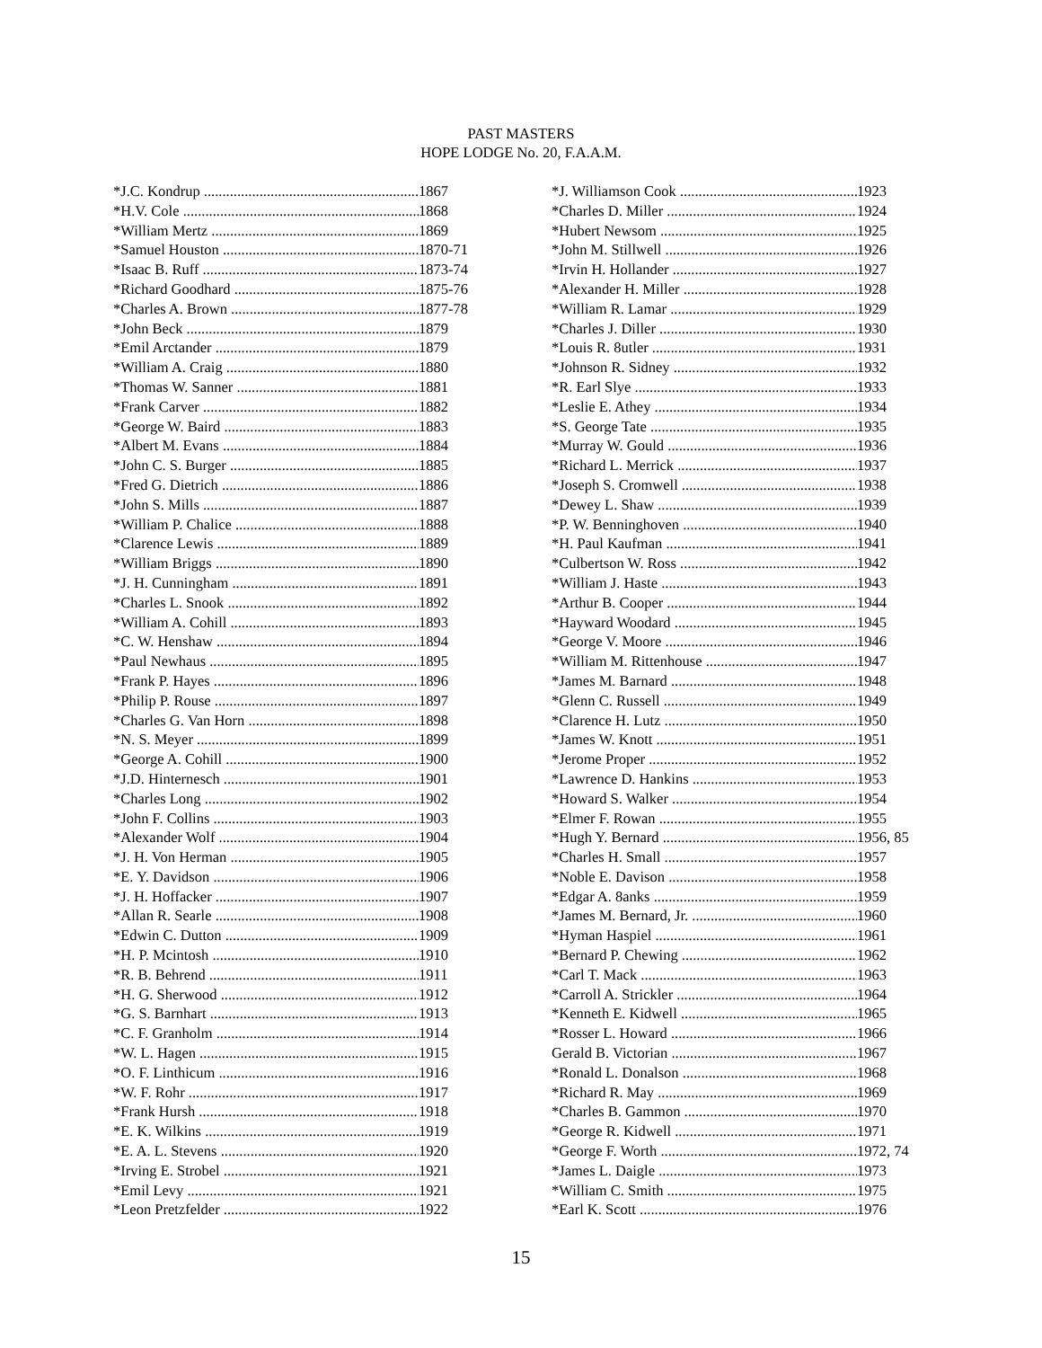PAST MASTERS
HOPE LODGE No. 20, F.A.A.M.
*J.C. Kondrup 1867
*H.V. Cole 1868
*William Mertz 1869
*Samuel Houston 1870-71
*Isaac B. Ruff 1873-74
*Richard Goodhard 1875-76
*Charles A. Brown 1877-78
*John Beck 1879
*Emil Arctander 1879
*William A. Craig 1880
*Thomas W. Sanner 1881
*Frank Carver 1882
*George W. Baird 1883
*Albert M. Evans 1884
*John C. S. Burger 1885
*Fred G. Dietrich 1886
*John S. Mills 1887
*William P. Chalice 1888
*Clarence Lewis 1889
*William Briggs 1890
*J. H. Cunningham 1891
*Charles L. Snook 1892
*William A. Cohill 1893
*C. W. Henshaw 1894
*Paul Newhaus 1895
*Frank P. Hayes 1896
*Philip P. Rouse 1897
*Charles G. Van Horn 1898
*N. S. Meyer 1899
*George A. Cohill 1900
*J.D. Hinternesch 1901
*Charles Long 1902
*John F. Collins 1903
*Alexander Wolf 1904
*J. H. Von Herman 1905
*E. Y. Davidson 1906
*J. H. Hoffacker 1907
*Allan R. Searle 1908
*Edwin C. Dutton 1909
*H. P. Mcintosh 1910
*R. B. Behrend 1911
*H. G. Sherwood 1912
*G. S. Barnhart 1913
*C. F. Granholm 1914
*W. L. Hagen 1915
*O. F. Linthicum 1916
*W. F. Rohr 1917
*Frank Hursh 1918
*E. K. Wilkins 1919
*E. A. L. Stevens 1920
*Irving E. Strobel 1921
*Emil Levy 1921
*Leon Pretzfelder 1922
*J. Williamson Cook 1923
*Charles D. Miller 1924
*Hubert Newsom 1925
*John M. Stillwell 1926
*Irvin H. Hollander 1927
*Alexander H. Miller 1928
*William R. Lamar 1929
*Charles J. Diller 1930
*Louis R. 8utler 1931
*Johnson R. Sidney 1932
*R. Earl Slye 1933
*Leslie E. Athey 1934
*S. George Tate 1935
*Murray W. Gould 1936
*Richard L. Merrick 1937
*Joseph S. Cromwell 1938
*Dewey L. Shaw 1939
*P. W. Benninghoven 1940
*H. Paul Kaufman 1941
*Culbertson W. Ross 1942
*William J. Haste 1943
*Arthur B. Cooper 1944
*Hayward Woodard 1945
*George V. Moore 1946
*William M. Rittenhouse 1947
*James M. Barnard 1948
*Glenn C. Russell 1949
*Clarence H. Lutz 1950
*James W. Knott 1951
*Jerome Proper 1952
*Lawrence D. Hankins 1953
*Howard S. Walker 1954
*Elmer F. Rowan 1955
*Hugh Y. Bernard 1956, 85
*Charles H. Small 1957
*Noble E. Davison 1958
*Edgar A. 8anks 1959
*James M. Bernard, Jr. 1960
*Hyman Haspiel 1961
*Bernard P. Chewing 1962
*Carl T. Mack 1963
*Carroll A. Strickler 1964
*Kenneth E. Kidwell 1965
*Rosser L. Howard 1966
Gerald B. Victorian 1967
*Ronald L. Donalson 1968
*Richard R. May 1969
*Charles B. Gammon 1970
*George R. Kidwell 1971
*George F. Worth 1972, 74
*James L. Daigle 1973
*William C. Smith 1975
*Earl K. Scott 1976
15